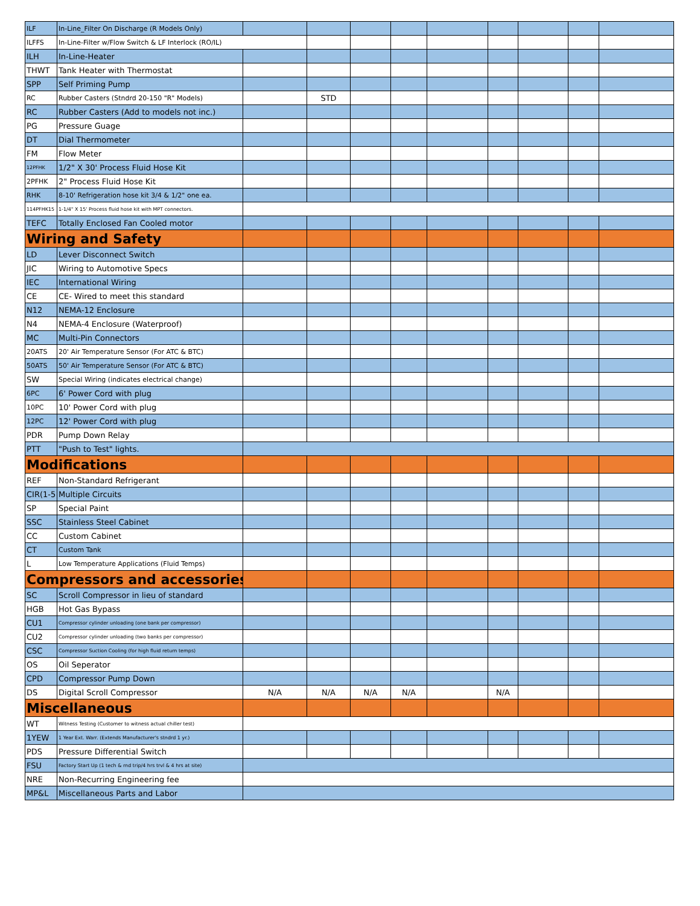| ILF | In-Line_Filter On Discharge (R Models Only) | | | | | | | | | |
| ILFFS | In-Line-Filter w/Flow Switch & LF Interlock (RO/IL) | | | | | | | | | |
| ILH | In-Line-Heater | | | | | | | | | |
| THWT | Tank Heater with Thermostat | | | | | | | | | |
| SPP | Self Priming Pump | | | | | | | | | |
| RC | Rubber Casters (Stndrd 20-150 "R" Models) | | STD | | | | | | | |
| RC | Rubber Casters (Add to models not inc.) | | | | | | | | | |
| PG | Pressure Guage | | | | | | | | | |
| DT | Dial Thermometer | | | | | | | | | |
| FM | Flow Meter | | | | | | | | | |
| 12PFHK | 1/2" X 30' Process Fluid Hose Kit | | | | | | | | | |
| 2PFHK | 2" Process Fluid Hose Kit | | | | | | | | | |
| RHK | 8-10' Refrigeration hose kit 3/4 & 1/2" one ea. | | | | | | | | | |
| 114PFHK15 | 1-1/4" X 15' Process fluid hose kit with MPT connectors. | | | | | | | | | |
| TEFC | Totally Enclosed Fan Cooled motor | | | | | | | | | |
| Wiring and Safety | | | | | | | | | | |
| LD | Lever Disconnect Switch | | | | | | | | | |
| JIC | Wiring to Automotive Specs | | | | | | | | | |
| IEC | International Wiring | | | | | | | | | |
| CE | CE- Wired to meet this standard | | | | | | | | | |
| N12 | NEMA-12 Enclosure | | | | | | | | | |
| N4 | NEMA-4 Enclosure (Waterproof) | | | | | | | | | |
| MC | Multi-Pin Connectors | | | | | | | | | |
| 20ATS | 20' Air Temperature Sensor (For ATC & BTC) | | | | | | | | | |
| 50ATS | 50' Air Temperature Sensor (For ATC & BTC) | | | | | | | | | |
| SW | Special Wiring (indicates electrical change) | | | | | | | | | |
| 6PC | 6' Power Cord with plug | | | | | | | | | |
| 10PC | 10' Power Cord with plug | | | | | | | | | |
| 12PC | 12' Power Cord with plug | | | | | | | | | |
| PDR | Pump Down Relay | | | | | | | | | |
| PTT | "Push to Test" lights. | | | | | | | | | |
| Modifications | | | | | | | | | | |
| REF | Non-Standard Refrigerant | | | | | | | | | |
| CIR(1-5 | Multiple Circuits | | | | | | | | | |
| SP | Special Paint | | | | | | | | | |
| SSC | Stainless Steel Cabinet | | | | | | | | | |
| CC | Custom Cabinet | | | | | | | | | |
| CT | Custom Tank | | | | | | | | | |
| L | Low Temperature Applications (Fluid Temps) | | | | | | | | | |
| Compressors and accessories | | | | | | | | | | |
| SC | Scroll Compressor in lieu of standard | | | | | | | | | |
| HGB | Hot Gas Bypass | | | | | | | | | |
| CU1 | Compressor cylinder unloading (one bank per compressor) | | | | | | | | | |
| CU2 | Compressor cylinder unloading (two banks per compressor) | | | | | | | | | |
| CSC | Compressor Suction Cooling (for high fluid return temps) | | | | | | | | | |
| OS | Oil Seperator | | | | | | | | | |
| CPD | Compressor Pump Down | | | | | | | | | |
| DS | Digital Scroll Compressor | N/A | N/A | N/A | N/A | | N/A | | | |
| Miscellaneous | | | | | | | | | | |
| WT | Witness Testing (Customer to witness actual chiller test) | | | | | | | | | |
| 1YEW | 1 Year Ext. Warr. (Extends Manufacturer's stndrd 1 yr.) | | | | | | | | | |
| PDS | Pressure Differential Switch | | | | | | | | | |
| FSU | Factory Start Up (1 tech & rnd trip/4 hrs trvl & 4 hrs at site) | | | | | | | | | |
| NRE | Non-Recurring Engineering fee | | | | | | | | | |
| MP&L | Miscellaneous Parts and Labor | | | | | | | | | |